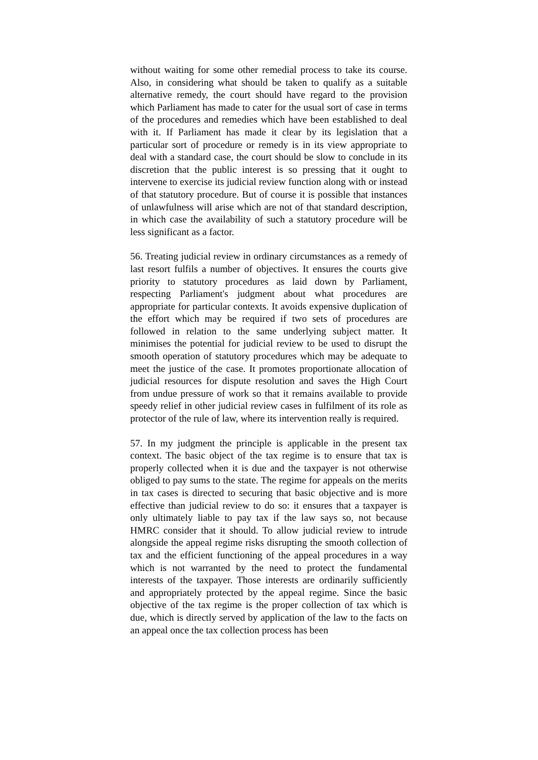without waiting for some other remedial process to take its course. Also, in considering what should be taken to qualify as a suitable alternative remedy, the court should have regard to the provision which Parliament has made to cater for the usual sort of case in terms of the procedures and remedies which have been established to deal with it. If Parliament has made it clear by its legislation that a particular sort of procedure or remedy is in its view appropriate to deal with a standard case, the court should be slow to conclude in its discretion that the public interest is so pressing that it ought to intervene to exercise its judicial review function along with or instead of that statutory procedure. But of course it is possible that instances of unlawfulness will arise which are not of that standard description, in which case the availability of such a statutory procedure will be less significant as a factor.
56. Treating judicial review in ordinary circumstances as a remedy of last resort fulfils a number of objectives. It ensures the courts give priority to statutory procedures as laid down by Parliament, respecting Parliament's judgment about what procedures are appropriate for particular contexts. It avoids expensive duplication of the effort which may be required if two sets of procedures are followed in relation to the same underlying subject matter. It minimises the potential for judicial review to be used to disrupt the smooth operation of statutory procedures which may be adequate to meet the justice of the case. It promotes proportionate allocation of judicial resources for dispute resolution and saves the High Court from undue pressure of work so that it remains available to provide speedy relief in other judicial review cases in fulfilment of its role as protector of the rule of law, where its intervention really is required.
57. In my judgment the principle is applicable in the present tax context. The basic object of the tax regime is to ensure that tax is properly collected when it is due and the taxpayer is not otherwise obliged to pay sums to the state. The regime for appeals on the merits in tax cases is directed to securing that basic objective and is more effective than judicial review to do so: it ensures that a taxpayer is only ultimately liable to pay tax if the law says so, not because HMRC consider that it should. To allow judicial review to intrude alongside the appeal regime risks disrupting the smooth collection of tax and the efficient functioning of the appeal procedures in a way which is not warranted by the need to protect the fundamental interests of the taxpayer. Those interests are ordinarily sufficiently and appropriately protected by the appeal regime. Since the basic objective of the tax regime is the proper collection of tax which is due, which is directly served by application of the law to the facts on an appeal once the tax collection process has been